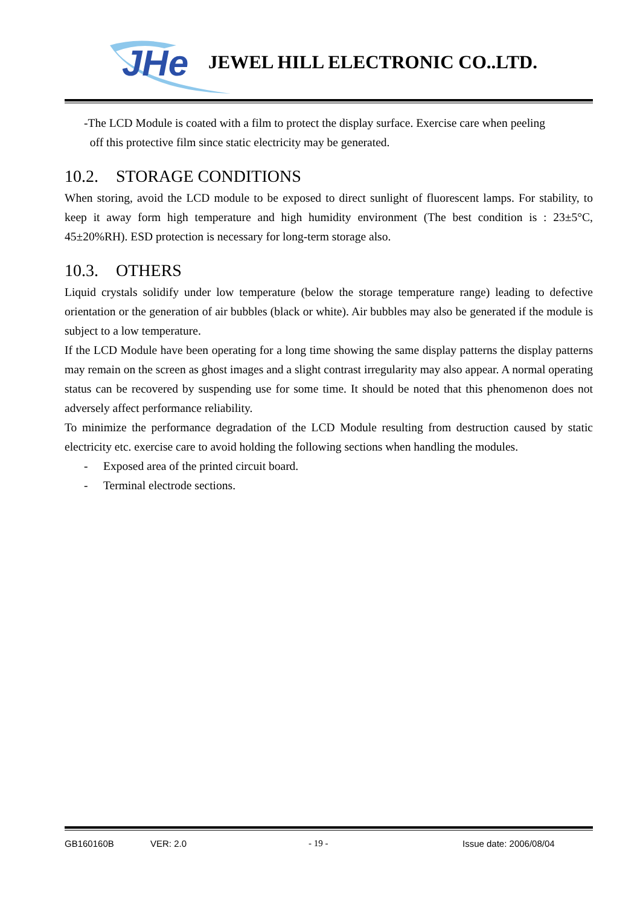JHe
JEWEL HILL ELECTRONIC CO..LTD.
-The LCD Module is coated with a film to protect the display surface. Exercise care when peeling
off this protective film since static electricity may be generated.
10.2. STORAGE CONDITIONS
When storing, avoid the LCD module to be exposed to direct sunlight of fluorescent lamps. For stability, to keep it away form high temperature and high humidity environment (The best condition is : 23±5°C, 45±20%RH). ESD protection is necessary for long-term storage also.
10.3. OTHERS
Liquid crystals solidify under low temperature (below the storage temperature range) leading to defective orientation or the generation of air bubbles (black or white). Air bubbles may also be generated if the module is subject to a low temperature.
If the LCD Module have been operating for a long time showing the same display patterns the display patterns may remain on the screen as ghost images and a slight contrast irregularity may also appear. A normal operating status can be recovered by suspending use for some time. It should be noted that this phenomenon does not adversely affect performance reliability.
To minimize the performance degradation of the LCD Module resulting from destruction caused by static electricity etc. exercise care to avoid holding the following sections when handling the modules.
- Exposed area of the printed circuit board.
- Terminal electrode sections.
GB160160B VER: 2.0 - 19 - Issue date: 2006/08/04